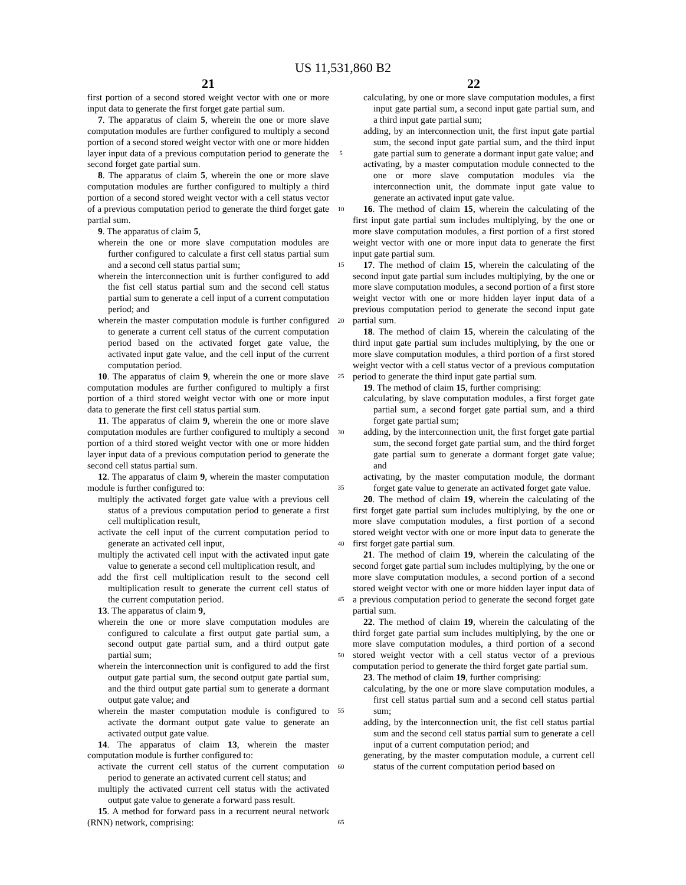US 11,531,860 B2
21
first portion of a second stored weight vector with one or more input data to generate the first forget gate partial sum.
7. The apparatus of claim 5, wherein the one or more slave computation modules are further configured to multiply a second portion of a second stored weight vector with one or more hidden layer input data of a previous computation period to generate the second forget gate partial sum.
8. The apparatus of claim 5, wherein the one or more slave computation modules are further configured to multiply a third portion of a second stored weight vector with a cell status vector of a previous computation period to generate the third forget gate partial sum.
9. The apparatus of claim 5,
wherein the one or more slave computation modules are further configured to calculate a first cell status partial sum and a second cell status partial sum;
wherein the interconnection unit is further configured to add the fist cell status partial sum and the second cell status partial sum to generate a cell input of a current computation period; and
wherein the master computation module is further configured to generate a current cell status of the current computation period based on the activated forget gate value, the activated input gate value, and the cell input of the current computation period.
10. The apparatus of claim 9, wherein the one or more slave computation modules are further configured to multiply a first portion of a third stored weight vector with one or more input data to generate the first cell status partial sum.
11. The apparatus of claim 9, wherein the one or more slave computation modules are further configured to multiply a second portion of a third stored weight vector with one or more hidden layer input data of a previous computation period to generate the second cell status partial sum.
12. The apparatus of claim 9, wherein the master computation module is further configured to:
multiply the activated forget gate value with a previous cell status of a previous computation period to generate a first cell multiplication result,
activate the cell input of the current computation period to generate an activated cell input,
multiply the activated cell input with the activated input gate value to generate a second cell multiplication result, and
add the first cell multiplication result to the second cell multiplication result to generate the current cell status of the current computation period.
13. The apparatus of claim 9,
wherein the one or more slave computation modules are configured to calculate a first output gate partial sum, a second output gate partial sum, and a third output gate partial sum;
wherein the interconnection unit is configured to add the first output gate partial sum, the second output gate partial sum, and the third output gate partial sum to generate a dormant output gate value; and
wherein the master computation module is configured to activate the dormant output gate value to generate an activated output gate value.
14. The apparatus of claim 13, wherein the master computation module is further configured to:
activate the current cell status of the current computation period to generate an activated current cell status; and
multiply the activated current cell status with the activated output gate value to generate a forward pass result.
15. A method for forward pass in a recurrent neural network (RNN) network, comprising:
5
10
15
20
25
30
35
40
45
50
55
60
65
22
calculating, by one or more slave computation modules, a first input gate partial sum, a second input gate partial sum, and a third input gate partial sum;
adding, by an interconnection unit, the first input gate partial sum, the second input gate partial sum, and the third input gate partial sum to generate a dormant input gate value; and
activating, by a master computation module connected to the one or more slave computation modules via the interconnection unit, the dommate input gate value to generate an activated input gate value.
16. The method of claim 15, wherein the calculating of the first input gate partial sum includes multiplying, by the one or more slave computation modules, a first portion of a first stored weight vector with one or more input data to generate the first input gate partial sum.
17. The method of claim 15, wherein the calculating of the second input gate partial sum includes multiplying, by the one or more slave computation modules, a second portion of a first store weight vector with one or more hidden layer input data of a previous computation period to generate the second input gate partial sum.
18. The method of claim 15, wherein the calculating of the third input gate partial sum includes multiplying, by the one or more slave computation modules, a third portion of a first stored weight vector with a cell status vector of a previous computation period to generate the third input gate partial sum.
19. The method of claim 15, further comprising:
calculating, by slave computation modules, a first forget gate partial sum, a second forget gate partial sum, and a third forget gate partial sum;
adding, by the interconnection unit, the first forget gate partial sum, the second forget gate partial sum, and the third forget gate partial sum to generate a dormant forget gate value; and
activating, by the master computation module, the dormant forget gate value to generate an activated forget gate value.
20. The method of claim 19, wherein the calculating of the first forget gate partial sum includes multiplying, by the one or more slave computation modules, a first portion of a second stored weight vector with one or more input data to generate the first forget gate partial sum.
21. The method of claim 19, wherein the calculating of the second forget gate partial sum includes multiplying, by the one or more slave computation modules, a second portion of a second stored weight vector with one or more hidden layer input data of a previous computation period to generate the second forget gate partial sum.
22. The method of claim 19, wherein the calculating of the third forget gate partial sum includes multiplying, by the one or more slave computation modules, a third portion of a second stored weight vector with a cell status vector of a previous computation period to generate the third forget gate partial sum.
23. The method of claim 19, further comprising:
calculating, by the one or more slave computation modules, a first cell status partial sum and a second cell status partial sum;
adding, by the interconnection unit, the fist cell status partial sum and the second cell status partial sum to generate a cell input of a current computation period; and
generating, by the master computation module, a current cell status of the current computation period based on